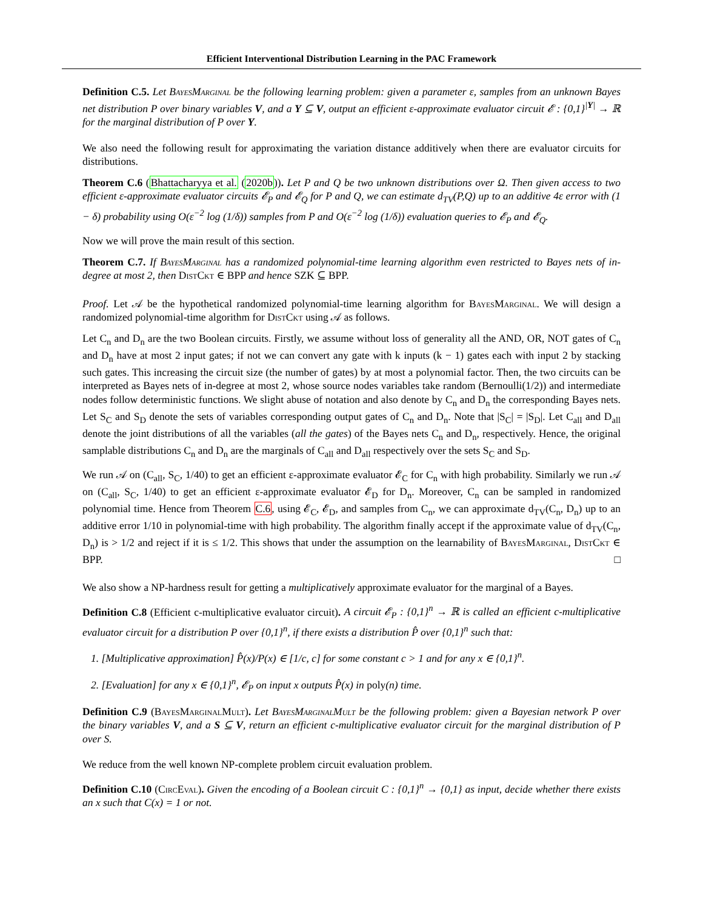Efficient Interventional Distribution Learning in the PAC Framework
Definition C.5. Let BayesMarginal be the following learning problem: given a parameter ε, samples from an unknown Bayes net distribution P over binary variables V, and a Y ⊆ V, output an efficient ε-approximate evaluator circuit 𝓔 : {0,1}<sup>|Y|</sup> → ℝ for the marginal distribution of P over Y.
We also need the following result for approximating the variation distance additively when there are evaluator circuits for distributions.
Theorem C.6 (Bhattacharyya et al. (2020b)). Let P and Q be two unknown distributions over Ω. Then given access to two efficient ε-approximate evaluator circuits 𝓔<sub>P</sub> and 𝓔<sub>Q</sub> for P and Q, we can estimate d<sub>TV</sub>(P,Q) up to an additive 4ε error with (1 − δ) probability using O(ε<sup>−2</sup> log (1/δ)) samples from P and O(ε<sup>−2</sup> log (1/δ)) evaluation queries to 𝓔<sub>P</sub> and 𝓔<sub>Q</sub>.
Now we will prove the main result of this section.
Theorem C.7. If BayesMarginal has a randomized polynomial-time learning algorithm even restricted to Bayes nets of in-degree at most 2, then DistCkt ∈ BPP and hence SZK ⊆ BPP.
Proof. Let 𝒜 be the hypothetical randomized polynomial-time learning algorithm for BayesMarginal. We will design a randomized polynomial-time algorithm for DistCkt using 𝒜 as follows.
Let C<sub>n</sub> and D<sub>n</sub> are the two Boolean circuits. Firstly, we assume without loss of generality all the AND, OR, NOT gates of C<sub>n</sub> and D<sub>n</sub> have at most 2 input gates; if not we can convert any gate with k inputs (k − 1) gates each with input 2 by stacking such gates. This increasing the circuit size (the number of gates) by at most a polynomial factor. Then, the two circuits can be interpreted as Bayes nets of in-degree at most 2, whose source nodes variables take random (Bernoulli(1/2)) and intermediate nodes follow deterministic functions. We slight abuse of notation and also denote by C<sub>n</sub> and D<sub>n</sub> the corresponding Bayes nets. Let S<sub>C</sub> and S<sub>D</sub> denote the sets of variables corresponding output gates of C<sub>n</sub> and D<sub>n</sub>. Note that |S<sub>C</sub>| = |S<sub>D</sub>|. Let C<sub>all</sub> and D<sub>all</sub> denote the joint distributions of all the variables (all the gates) of the Bayes nets C<sub>n</sub> and D<sub>n</sub>, respectively. Hence, the original samplable distributions C<sub>n</sub> and D<sub>n</sub> are the marginals of C<sub>all</sub> and D<sub>all</sub> respectively over the sets S<sub>C</sub> and S<sub>D</sub>.
We run 𝒜 on (C<sub>all</sub>, S<sub>C</sub>, 1/40) to get an efficient ε-approximate evaluator 𝓔<sub>C</sub> for C<sub>n</sub> with high probability. Similarly we run 𝒜 on (C<sub>all</sub>, S<sub>C</sub>, 1/40) to get an efficient ε-approximate evaluator 𝓔<sub>D</sub> for D<sub>n</sub>. Moreover, C<sub>n</sub> can be sampled in randomized polynomial time. Hence from Theorem C.6, using 𝓔<sub>C</sub>, 𝓔<sub>D</sub>, and samples from C<sub>n</sub>, we can approximate d<sub>TV</sub>(C<sub>n</sub>, D<sub>n</sub>) up to an additive error 1/10 in polynomial-time with high probability. The algorithm finally accept if the approximate value of d<sub>TV</sub>(C<sub>n</sub>, D<sub>n</sub>) is > 1/2 and reject if it is ≤ 1/2. This shows that under the assumption on the learnability of BayesMarginal, DistCkt ∈ BPP. □
We also show a NP-hardness result for getting a multiplicatively approximate evaluator for the marginal of a Bayes.
Definition C.8 (Efficient c-multiplicative evaluator circuit). A circuit 𝓔<sub>P</sub> : {0,1}<sup>n</sup> → ℝ is called an efficient c-multiplicative evaluator circuit for a distribution P over {0,1}<sup>n</sup>, if there exists a distribution P̂ over {0,1}<sup>n</sup> such that:
1. [Multiplicative approximation] P̂(x)/P(x) ∈ [1/c, c] for some constant c > 1 and for any x ∈ {0,1}<sup>n</sup>.
2. [Evaluation] for any x ∈ {0,1}<sup>n</sup>, 𝓔<sub>P</sub> on input x outputs P̂(x) in poly(n) time.
Definition C.9 (BayesMarginalMult). Let BayesMarginalMult be the following problem: given a Bayesian network P over the binary variables V, and a S ⊆ V, return an efficient c-multiplicative evaluator circuit for the marginal distribution of P over S.
We reduce from the well known NP-complete problem circuit evaluation problem.
Definition C.10 (CircEval). Given the encoding of a Boolean circuit C : {0,1}<sup>n</sup> → {0,1} as input, decide whether there exists an x such that C(x) = 1 or not.